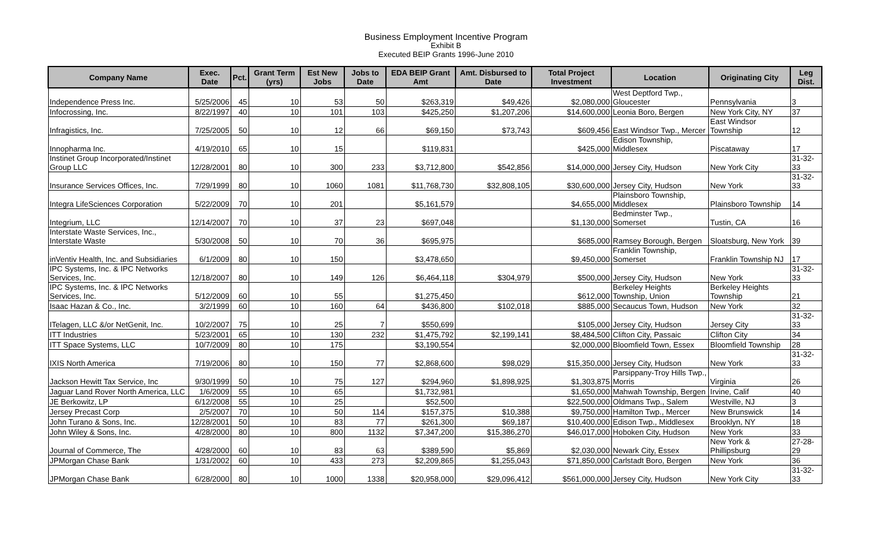Business Employment Incentive Program
Exhibit B
Executed BEIP Grants 1996-June 2010
| Company Name | Exec. Date | Pct. | Grant Term (yrs) | Est New Jobs | Jobs to Date | EDA BEIP Grant Amt | Amt. Disbursed to Date | Total Project Investment | Location | Originating City | Leg Dist. |
| --- | --- | --- | --- | --- | --- | --- | --- | --- | --- | --- | --- |
| Independence Press Inc. | 5/25/2006 | 45 | 10 | 53 | 50 | $263,319 | $49,426 | $2,080,000 | West Deptford Twp., Gloucester | Pennsylvania | 3 |
| Infocrossing, Inc. | 8/22/1997 | 40 | 10 | 101 | 103 | $425,250 | $1,207,206 | $14,600,000 | Leonia Boro, Bergen | New York City, NY | 37 |
| Infragistics, Inc. | 7/25/2005 | 50 | 10 | 12 | 66 | $69,150 | $73,743 | $609,456 | East Windsor Twp., Mercer | East Windsor Township | 12 |
| Innopharma Inc. | 4/19/2010 | 65 | 10 | 15 | | $119,831 | | $425,000 | Edison Township, Middlesex | Piscataway | 17 |
| Instinet Group Incorporated/Instinet Group LLC | 12/28/2001 | 80 | 10 | 300 | 233 | $3,712,800 | $542,856 | $14,000,000 | Jersey City, Hudson | New York City | 31-32-33 |
| Insurance Services Offices, Inc. | 7/29/1999 | 80 | 10 | 1060 | 1081 | $11,768,730 | $32,808,105 | $30,600,000 | Jersey City, Hudson | New York | 31-32-33 |
| Integra LifeSciences Corporation | 5/22/2009 | 70 | 10 | 201 | | $5,161,579 | | $4,655,000 | Plainsboro Township, Middlesex | Plainsboro Township | 14 |
| Integrium, LLC | 12/14/2007 | 70 | 10 | 37 | 23 | $697,048 | | $1,130,000 | Bedminster Twp., Somerset | Tustin, CA | 16 |
| Interstate Waste Services, Inc., Interstate Waste | 5/30/2008 | 50 | 10 | 70 | 36 | $695,975 | | $685,000 | Ramsey Borough, Bergen | Sloatsburg, New York | 39 |
| inVentiv Health, Inc. and Subsidiaries | 6/1/2009 | 80 | 10 | 150 | | $3,478,650 | | $9,450,000 | Franklin Township, Somerset | Franklin Township NJ | 17 |
| IPC Systems, Inc. & IPC Networks Services, Inc. | 12/18/2007 | 80 | 10 | 149 | 126 | $6,464,118 | $304,979 | $500,000 | Jersey City, Hudson | New York | 31-32-33 |
| IPC Systems, Inc. & IPC Networks Services, Inc. | 5/12/2009 | 60 | 10 | 55 | | $1,275,450 | | $612,000 | Berkeley Heights Township, Union | Berkeley Heights Township | 21 |
| Isaac Hazan & Co., Inc. | 3/2/1999 | 60 | 10 | 160 | 64 | $436,800 | $102,018 | $885,000 | Secaucus Town, Hudson | New York | 32 |
| ITelagen, LLC &/or NetGenit, Inc. | 10/2/2007 | 75 | 10 | 25 | 7 | $550,699 | | $105,000 | Jersey City, Hudson | Jersey City | 31-32-33 |
| ITT Industries | 5/23/2001 | 65 | 10 | 130 | 232 | $1,475,792 | $2,199,141 | $8,484,500 | Clifton City, Passaic | Clifton City | 34 |
| ITT Space Systems, LLC | 10/7/2009 | 80 | 10 | 175 | | $3,190,554 | | $2,000,000 | Bloomfield Town, Essex | Bloomfield Township | 28 |
| IXIS North America | 7/19/2006 | 80 | 10 | 150 | 77 | $2,868,600 | $98,029 | $15,350,000 | Jersey City, Hudson | New York | 31-32-33 |
| Jackson Hewitt Tax Service, Inc | 9/30/1999 | 50 | 10 | 75 | 127 | $294,960 | $1,898,925 | $1,303,875 | Parsippany-Troy Hills Twp., Morris | Virginia | 26 |
| Jaguar Land Rover North America, LLC | 1/6/2009 | 55 | 10 | 65 | | $1,732,981 | | $1,650,000 | Mahwah Township, Bergen | Irvine, Calif | 40 |
| JE Berkowitz, LP | 6/12/2008 | 55 | 10 | 25 | | $52,500 | | $22,500,000 | Oldmans Twp., Salem | Westville, NJ | 3 |
| Jersey Precast Corp | 2/5/2007 | 70 | 10 | 50 | 114 | $157,375 | $10,388 | $9,750,000 | Hamilton Twp., Mercer | New Brunswick | 14 |
| John Turano & Sons, Inc. | 12/28/2001 | 50 | 10 | 83 | 77 | $261,300 | $69,187 | $10,400,000 | Edison Twp., Middlesex | Brooklyn, NY | 18 |
| John Wiley & Sons, Inc. | 4/28/2000 | 80 | 10 | 800 | 1132 | $7,347,200 | $15,386,270 | $46,017,000 | Hoboken City, Hudson | New York | 33 |
| Journal of Commerce, The | 4/28/2000 | 60 | 10 | 83 | 63 | $389,590 | $5,869 | $2,030,000 | Newark City, Essex | New York & Phillipsburg | 27-28-29 |
| JPMorgan Chase Bank | 1/31/2002 | 60 | 10 | 433 | 273 | $2,209,865 | $1,255,043 | $71,850,000 | Carlstadt Boro, Bergen | New York | 36 |
| JPMorgan Chase Bank | 6/28/2000 | 80 | 10 | 1000 | 1338 | $20,958,000 | $29,096,412 | $561,000,000 | Jersey City, Hudson | New York City | 31-32-33 |